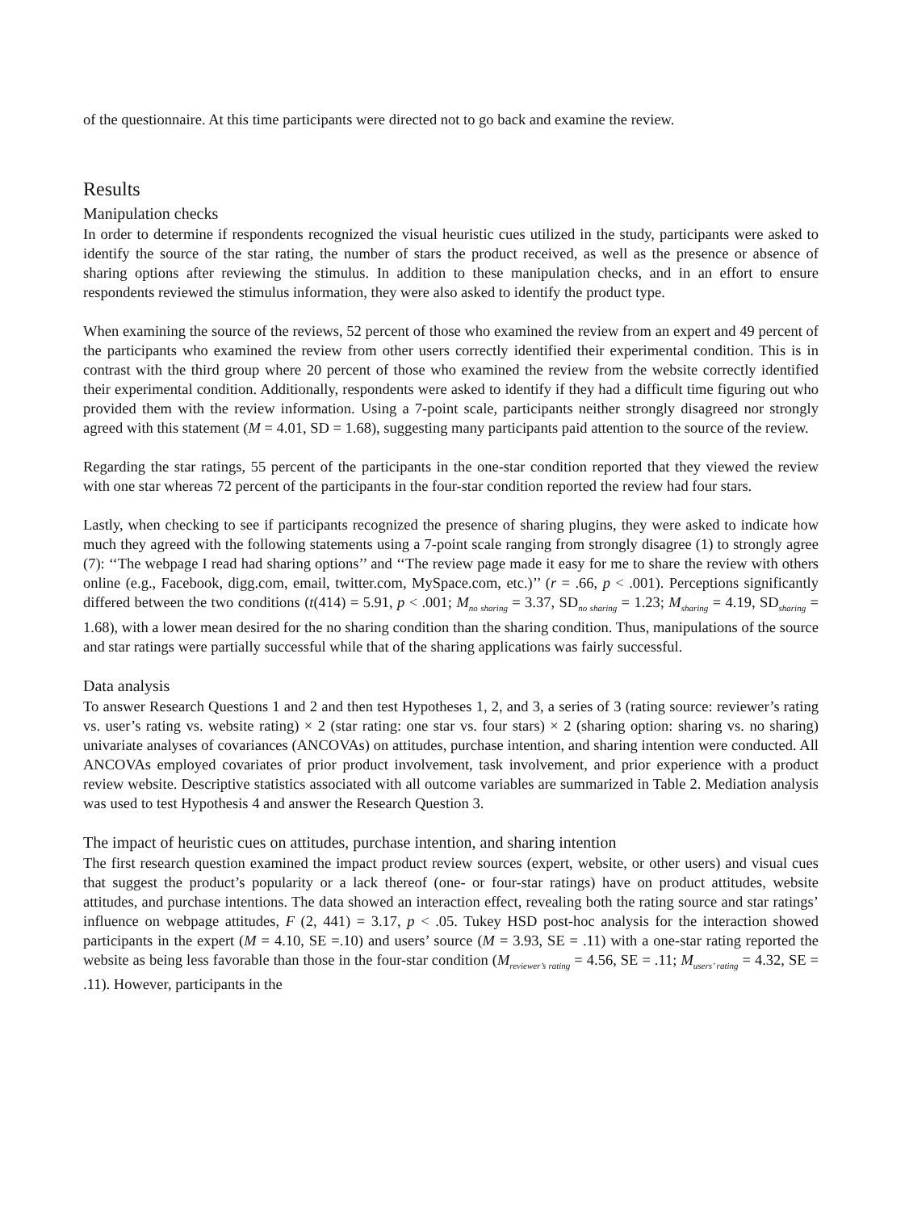of the questionnaire. At this time participants were directed not to go back and examine the review.
Results
Manipulation checks
In order to determine if respondents recognized the visual heuristic cues utilized in the study, participants were asked to identify the source of the star rating, the number of stars the product received, as well as the presence or absence of sharing options after reviewing the stimulus. In addition to these manipulation checks, and in an effort to ensure respondents reviewed the stimulus information, they were also asked to identify the product type.
When examining the source of the reviews, 52 percent of those who examined the review from an expert and 49 percent of the participants who examined the review from other users correctly identified their experimental condition. This is in contrast with the third group where 20 percent of those who examined the review from the website correctly identified their experimental condition. Additionally, respondents were asked to identify if they had a difficult time figuring out who provided them with the review information. Using a 7-point scale, participants neither strongly disagreed nor strongly agreed with this statement (M = 4.01, SD = 1.68), suggesting many participants paid attention to the source of the review.
Regarding the star ratings, 55 percent of the participants in the one-star condition reported that they viewed the review with one star whereas 72 percent of the participants in the four-star condition reported the review had four stars.
Lastly, when checking to see if participants recognized the presence of sharing plugins, they were asked to indicate how much they agreed with the following statements using a 7-point scale ranging from strongly disagree (1) to strongly agree (7): ‘‘The webpage I read had sharing options’’ and ‘‘The review page made it easy for me to share the review with others online (e.g., Facebook, digg.com, email, twitter.com, MySpace.com, etc.)’’ (r = .66, p < .001). Perceptions significantly differed between the two conditions (t(414) = 5.91, p < .001; M<sub>no sharing</sub> = 3.37, SD<sub>no sharing</sub> = 1.23; M<sub>sharing</sub> = 4.19, SD<sub>sharing</sub> = 1.68), with a lower mean desired for the no sharing condition than the sharing condition. Thus, manipulations of the source and star ratings were partially successful while that of the sharing applications was fairly successful.
Data analysis
To answer Research Questions 1 and 2 and then test Hypotheses 1, 2, and 3, a series of 3 (rating source: reviewer’s rating vs. user’s rating vs. website rating) × 2 (star rating: one star vs. four stars) × 2 (sharing option: sharing vs. no sharing) univariate analyses of covariances (ANCOVAs) on attitudes, purchase intention, and sharing intention were conducted. All ANCOVAs employed covariates of prior product involvement, task involvement, and prior experience with a product review website. Descriptive statistics associated with all outcome variables are summarized in Table 2. Mediation analysis was used to test Hypothesis 4 and answer the Research Question 3.
The impact of heuristic cues on attitudes, purchase intention, and sharing intention
The first research question examined the impact product review sources (expert, website, or other users) and visual cues that suggest the product’s popularity or a lack thereof (one- or four-star ratings) have on product attitudes, website attitudes, and purchase intentions. The data showed an interaction effect, revealing both the rating source and star ratings’ influence on webpage attitudes, F (2, 441) = 3.17, p < .05. Tukey HSD post-hoc analysis for the interaction showed participants in the expert (M = 4.10, SE =.10) and users’ source (M = 3.93, SE = .11) with a one-star rating reported the website as being less favorable than those in the four-star condition (M<sub>reviewer’s rating</sub> = 4.56, SE = .11; M<sub>users’ rating</sub> = 4.32, SE = .11). However, participants in the